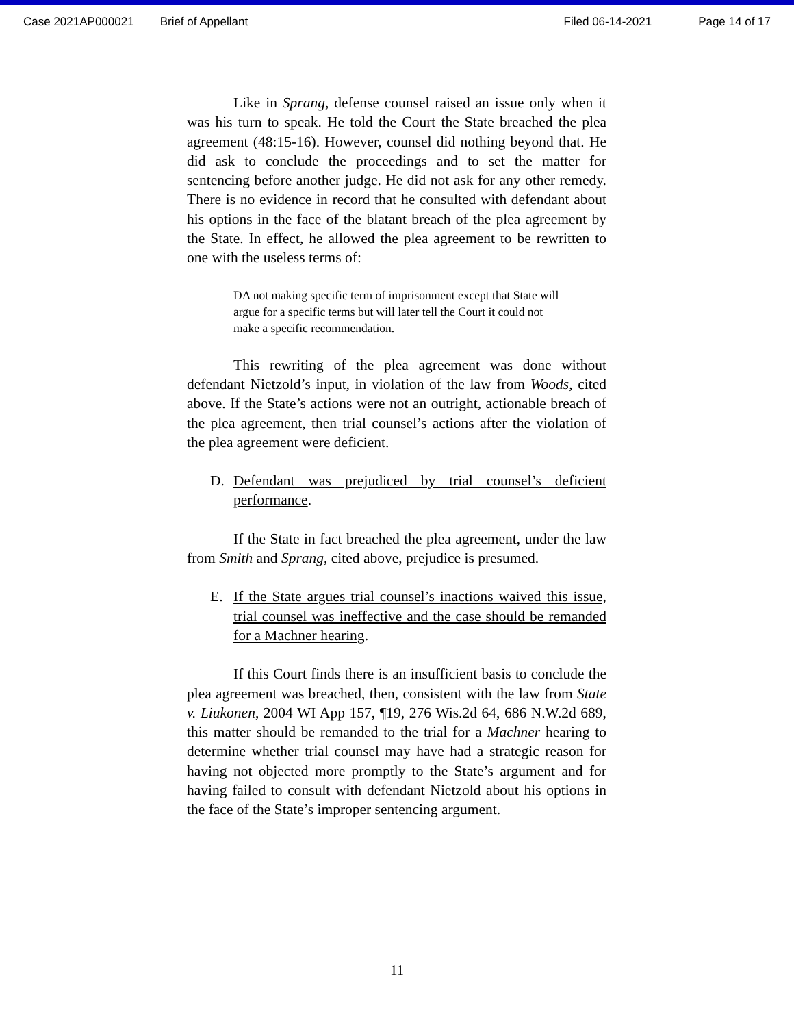Case 2021AP000021 Brief of Appellant Filed 06-14-2021 Page 14 of 17
Like in Sprang, defense counsel raised an issue only when it was his turn to speak. He told the Court the State breached the plea agreement (48:15-16). However, counsel did nothing beyond that. He did ask to conclude the proceedings and to set the matter for sentencing before another judge. He did not ask for any other remedy. There is no evidence in record that he consulted with defendant about his options in the face of the blatant breach of the plea agreement by the State. In effect, he allowed the plea agreement to be rewritten to one with the useless terms of:
DA not making specific term of imprisonment except that State will argue for a specific terms but will later tell the Court it could not make a specific recommendation.
This rewriting of the plea agreement was done without defendant Nietzold’s input, in violation of the law from Woods, cited above. If the State’s actions were not an outright, actionable breach of the plea agreement, then trial counsel’s actions after the violation of the plea agreement were deficient.
D. Defendant was prejudiced by trial counsel’s deficient performance.
If the State in fact breached the plea agreement, under the law from Smith and Sprang, cited above, prejudice is presumed.
E. If the State argues trial counsel’s inactions waived this issue, trial counsel was ineffective and the case should be remanded for a Machner hearing.
If this Court finds there is an insufficient basis to conclude the plea agreement was breached, then, consistent with the law from State v. Liukonen, 2004 WI App 157, ¶19, 276 Wis.2d 64, 686 N.W.2d 689, this matter should be remanded to the trial for a Machner hearing to determine whether trial counsel may have had a strategic reason for having not objected more promptly to the State’s argument and for having failed to consult with defendant Nietzold about his options in the face of the State’s improper sentencing argument.
11